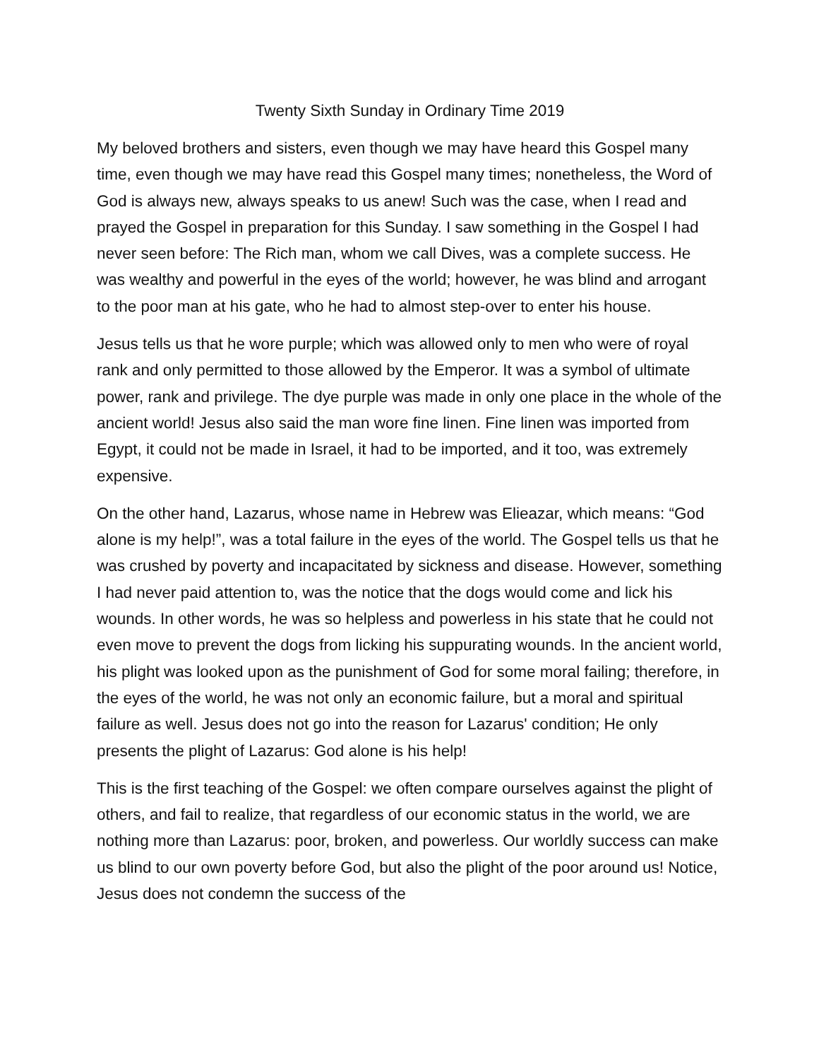Twenty Sixth Sunday in Ordinary Time 2019
My beloved brothers and sisters, even though we may have heard this Gospel many time, even though we may have read this Gospel many times; nonetheless, the Word of God is always new, always speaks to us anew! Such was the case, when I read and prayed the Gospel in preparation for this Sunday. I saw something in the Gospel I had never seen before: The Rich man, whom we call Dives, was a complete success. He was wealthy and powerful in the eyes of the world; however, he was blind and arrogant to the poor man at his gate, who he had to almost step-over to enter his house.
Jesus tells us that he wore purple; which was allowed only to men who were of royal rank and only permitted to those allowed by the Emperor. It was a symbol of ultimate power, rank and privilege. The dye purple was made in only one place in the whole of the ancient world! Jesus also said the man wore fine linen. Fine linen was imported from Egypt, it could not be made in Israel, it had to be imported, and it too, was extremely expensive.
On the other hand, Lazarus, whose name in Hebrew was Elieazar, which means: “God alone is my help!”, was a total failure in the eyes of the world. The Gospel tells us that he was crushed by poverty and incapacitated by sickness and disease. However, something I had never paid attention to, was the notice that the dogs would come and lick his wounds. In other words, he was so helpless and powerless in his state that he could not even move to prevent the dogs from licking his suppurating wounds. In the ancient world, his plight was looked upon as the punishment of God for some moral failing; therefore, in the eyes of the world, he was not only an economic failure, but a moral and spiritual failure as well. Jesus does not go into the reason for Lazarus' condition; He only presents the plight of Lazarus: God alone is his help!
This is the first teaching of the Gospel: we often compare ourselves against the plight of others, and fail to realize, that regardless of our economic status in the world, we are nothing more than Lazarus: poor, broken, and powerless. Our worldly success can make us blind to our own poverty before God, but also the plight of the poor around us! Notice, Jesus does not condemn the success of the